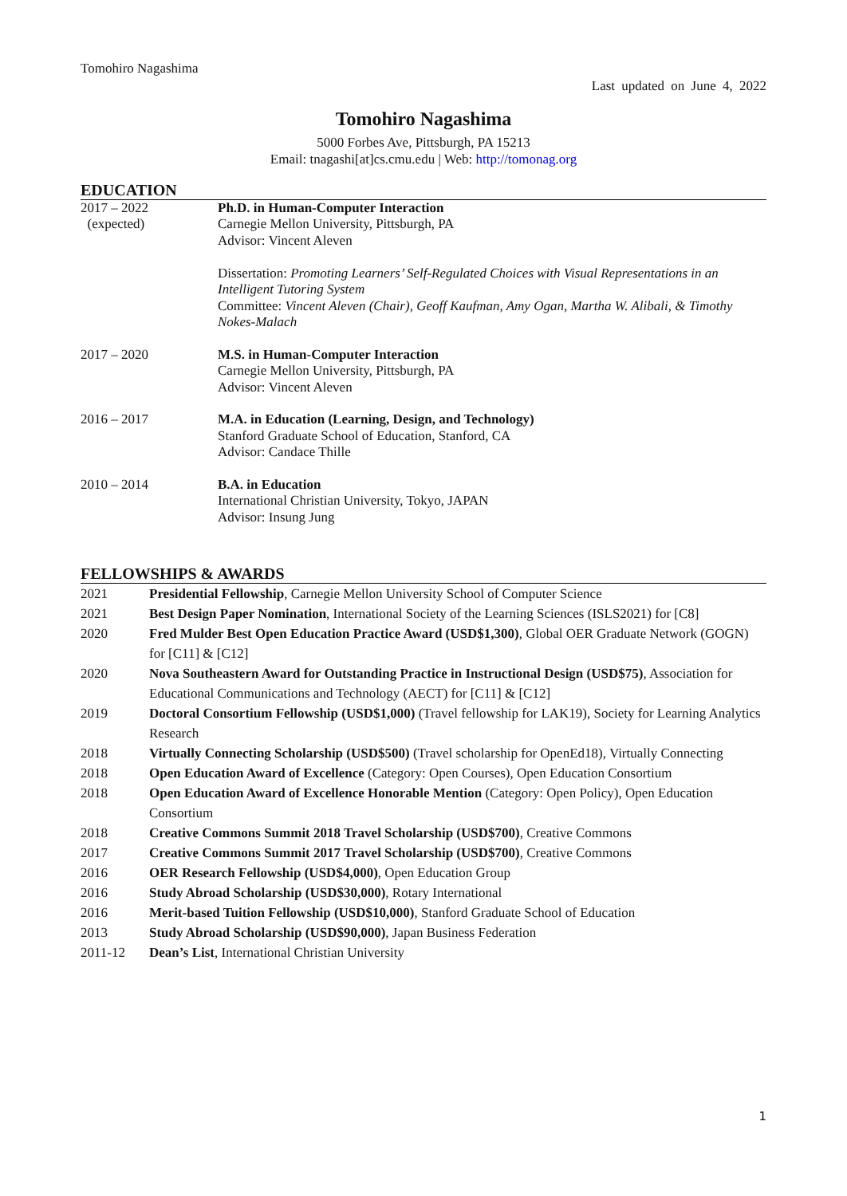Tomohiro Nagashima
Last updated on June 4, 2022
Tomohiro Nagashima
5000 Forbes Ave, Pittsburgh, PA 15213
Email: tnagashi[at]cs.cmu.edu | Web: http://tomonag.org
EDUCATION
2017 – 2022
(expected)
Ph.D. in Human-Computer Interaction
Carnegie Mellon University, Pittsburgh, PA
Advisor: Vincent Aleven
Dissertation: Promoting Learners’ Self-Regulated Choices with Visual Representations in an Intelligent Tutoring System
Committee: Vincent Aleven (Chair), Geoff Kaufman, Amy Ogan, Martha W. Alibali, & Timothy Nokes-Malach
2017 – 2020 M.S. in Human-Computer Interaction
Carnegie Mellon University, Pittsburgh, PA
Advisor: Vincent Aleven
2016 – 2017 M.A. in Education (Learning, Design, and Technology)
Stanford Graduate School of Education, Stanford, CA
Advisor: Candace Thille
2010 – 2014 B.A. in Education
International Christian University, Tokyo, JAPAN
Advisor: Insung Jung
FELLOWSHIPS & AWARDS
2021 Presidential Fellowship, Carnegie Mellon University School of Computer Science
2021 Best Design Paper Nomination, International Society of the Learning Sciences (ISLS2021) for [C8]
2020 Fred Mulder Best Open Education Practice Award (USD$1,300), Global OER Graduate Network (GOGN) for [C11] & [C12]
2020 Nova Southeastern Award for Outstanding Practice in Instructional Design (USD$75), Association for Educational Communications and Technology (AECT) for [C11] & [C12]
2019 Doctoral Consortium Fellowship (USD$1,000) (Travel fellowship for LAK19), Society for Learning Analytics Research
2018 Virtually Connecting Scholarship (USD$500) (Travel scholarship for OpenEd18), Virtually Connecting
2018 Open Education Award of Excellence (Category: Open Courses), Open Education Consortium
2018 Open Education Award of Excellence Honorable Mention (Category: Open Policy), Open Education Consortium
2018 Creative Commons Summit 2018 Travel Scholarship (USD$700), Creative Commons
2017 Creative Commons Summit 2017 Travel Scholarship (USD$700), Creative Commons
2016 OER Research Fellowship (USD$4,000), Open Education Group
2016 Study Abroad Scholarship (USD$30,000), Rotary International
2016 Merit-based Tuition Fellowship (USD$10,000), Stanford Graduate School of Education
2013 Study Abroad Scholarship (USD$90,000), Japan Business Federation
2011-12 Dean’s List, International Christian University
1